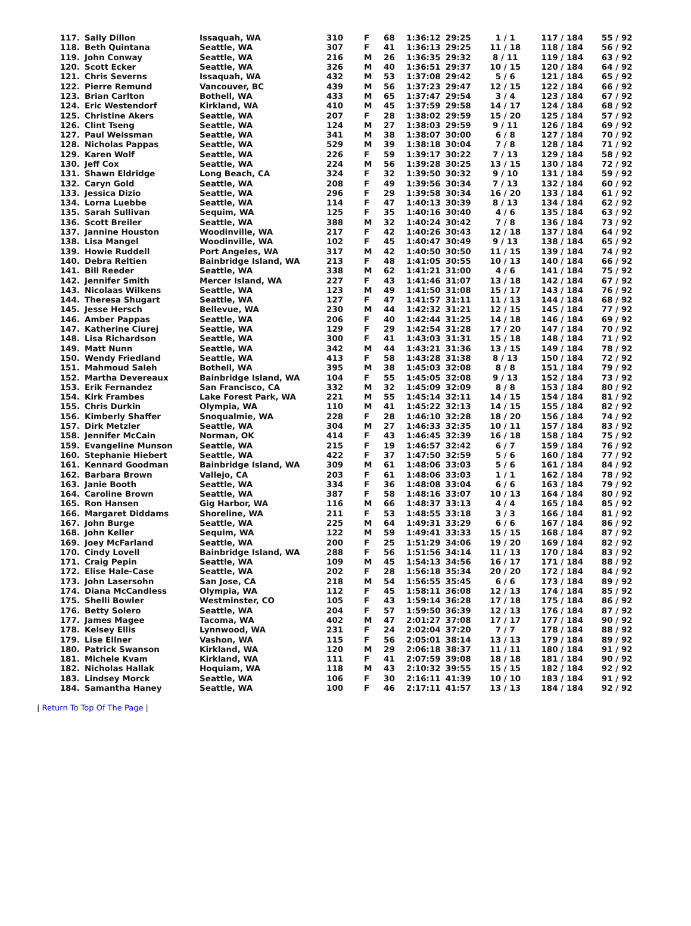| 117. | Sally Dillon | Issaquah, WA | 310 | F | 68 | 1:36:12 | 29:25 | 1 / 1 | 117 / 184 | 55 / 92 |
| 118. | Beth Quintana | Seattle, WA | 307 | F | 41 | 1:36:13 | 29:25 | 11 / 18 | 118 / 184 | 56 / 92 |
| 119. | John Conway | Seattle, WA | 216 | M | 26 | 1:36:35 | 29:32 | 8 / 11 | 119 / 184 | 63 / 92 |
| 120. | Scott Ecker | Seattle, WA | 326 | M | 40 | 1:36:51 | 29:37 | 10 / 15 | 120 / 184 | 64 / 92 |
| 121. | Chris Severns | Issaquah, WA | 432 | M | 53 | 1:37:08 | 29:42 | 5 / 6 | 121 / 184 | 65 / 92 |
| 122. | Pierre Remund | Vancouver, BC | 439 | M | 56 | 1:37:23 | 29:47 | 12 / 15 | 122 / 184 | 66 / 92 |
| 123. | Brian Carlton | Bothell, WA | 433 | M | 65 | 1:37:47 | 29:54 | 3 / 4 | 123 / 184 | 67 / 92 |
| 124. | Eric Westendorf | Kirkland, WA | 410 | M | 45 | 1:37:59 | 29:58 | 14 / 17 | 124 / 184 | 68 / 92 |
| 125. | Christine Akers | Seattle, WA | 207 | F | 28 | 1:38:02 | 29:59 | 15 / 20 | 125 / 184 | 57 / 92 |
| 126. | Clint Tseng | Seattle, WA | 124 | M | 27 | 1:38:03 | 29:59 | 9 / 11 | 126 / 184 | 69 / 92 |
| 127. | Paul Weissman | Seattle, WA | 341 | M | 38 | 1:38:07 | 30:00 | 6 / 8 | 127 / 184 | 70 / 92 |
| 128. | Nicholas Pappas | Seattle, WA | 529 | M | 39 | 1:38:18 | 30:04 | 7 / 8 | 128 / 184 | 71 / 92 |
| 129. | Karen Wolf | Seattle, WA | 226 | F | 59 | 1:39:17 | 30:22 | 7 / 13 | 129 / 184 | 58 / 92 |
| 130. | Jeff Cox | Seattle, WA | 224 | M | 56 | 1:39:28 | 30:25 | 13 / 15 | 130 / 184 | 72 / 92 |
| 131. | Shawn Eldridge | Long Beach, CA | 324 | F | 32 | 1:39:50 | 30:32 | 9 / 10 | 131 / 184 | 59 / 92 |
| 132. | Caryn Gold | Seattle, WA | 208 | F | 49 | 1:39:56 | 30:34 | 7 / 13 | 132 / 184 | 60 / 92 |
| 133. | Jessica Dizio | Seattle, WA | 296 | F | 29 | 1:39:58 | 30:34 | 16 / 20 | 133 / 184 | 61 / 92 |
| 134. | Lorna Luebbe | Seattle, WA | 114 | F | 47 | 1:40:13 | 30:39 | 8 / 13 | 134 / 184 | 62 / 92 |
| 135. | Sarah Sullivan | Sequim, WA | 125 | F | 35 | 1:40:16 | 30:40 | 4 / 6 | 135 / 184 | 63 / 92 |
| 136. | Scott Breiler | Seattle, WA | 388 | M | 32 | 1:40:24 | 30:42 | 7 / 8 | 136 / 184 | 73 / 92 |
| 137. | Jannine Houston | Woodinville, WA | 217 | F | 42 | 1:40:26 | 30:43 | 12 / 18 | 137 / 184 | 64 / 92 |
| 138. | Lisa Mangel | Woodinville, WA | 102 | F | 45 | 1:40:47 | 30:49 | 9 / 13 | 138 / 184 | 65 / 92 |
| 139. | Howie Ruddell | Port Angeles, WA | 317 | M | 42 | 1:40:50 | 30:50 | 11 / 15 | 139 / 184 | 74 / 92 |
| 140. | Debra Reltien | Bainbridge Island, WA | 213 | F | 48 | 1:41:05 | 30:55 | 10 / 13 | 140 / 184 | 66 / 92 |
| 141. | Bill Reeder | Seattle, WA | 338 | M | 62 | 1:41:21 | 31:00 | 4 / 6 | 141 / 184 | 75 / 92 |
| 142. | Jennifer Smith | Mercer Island, WA | 227 | F | 43 | 1:41:46 | 31:07 | 13 / 18 | 142 / 184 | 67 / 92 |
| 143. | Nicolaas Wilkens | Seattle, WA | 123 | M | 49 | 1:41:50 | 31:08 | 15 / 17 | 143 / 184 | 76 / 92 |
| 144. | Theresa Shugart | Seattle, WA | 127 | F | 47 | 1:41:57 | 31:11 | 11 / 13 | 144 / 184 | 68 / 92 |
| 145. | Jesse Hersch | Bellevue, WA | 230 | M | 44 | 1:42:32 | 31:21 | 12 / 15 | 145 / 184 | 77 / 92 |
| 146. | Amber Pappas | Seattle, WA | 206 | F | 40 | 1:42:44 | 31:25 | 14 / 18 | 146 / 184 | 69 / 92 |
| 147. | Katherine Ciurej | Seattle, WA | 129 | F | 29 | 1:42:54 | 31:28 | 17 / 20 | 147 / 184 | 70 / 92 |
| 148. | Lisa Richardson | Seattle, WA | 300 | F | 41 | 1:43:03 | 31:31 | 15 / 18 | 148 / 184 | 71 / 92 |
| 149. | Matt Nunn | Seattle, WA | 342 | M | 44 | 1:43:21 | 31:36 | 13 / 15 | 149 / 184 | 78 / 92 |
| 150. | Wendy Friedland | Seattle, WA | 413 | F | 58 | 1:43:28 | 31:38 | 8 / 13 | 150 / 184 | 72 / 92 |
| 151. | Mahmoud Saleh | Bothell, WA | 395 | M | 38 | 1:45:03 | 32:08 | 8 / 8 | 151 / 184 | 79 / 92 |
| 152. | Martha Devereaux | Bainbridge Island, WA | 104 | F | 55 | 1:45:05 | 32:08 | 9 / 13 | 152 / 184 | 73 / 92 |
| 153. | Erik Fernandez | San Francisco, CA | 332 | M | 32 | 1:45:09 | 32:09 | 8 / 8 | 153 / 184 | 80 / 92 |
| 154. | Kirk Frambes | Lake Forest Park, WA | 221 | M | 55 | 1:45:14 | 32:11 | 14 / 15 | 154 / 184 | 81 / 92 |
| 155. | Chris Durkin | Olympia, WA | 110 | M | 41 | 1:45:22 | 32:13 | 14 / 15 | 155 / 184 | 82 / 92 |
| 156. | Kimberly Shaffer | Snoqualmie, WA | 228 | F | 28 | 1:46:10 | 32:28 | 18 / 20 | 156 / 184 | 74 / 92 |
| 157. | Dirk Metzler | Seattle, WA | 304 | M | 27 | 1:46:33 | 32:35 | 10 / 11 | 157 / 184 | 83 / 92 |
| 158. | Jennifer McCain | Norman, OK | 414 | F | 43 | 1:46:45 | 32:39 | 16 / 18 | 158 / 184 | 75 / 92 |
| 159. | Evangeline Munson | Seattle, WA | 215 | F | 19 | 1:46:57 | 32:42 | 6 / 7 | 159 / 184 | 76 / 92 |
| 160. | Stephanie Hiebert | Seattle, WA | 422 | F | 37 | 1:47:50 | 32:59 | 5 / 6 | 160 / 184 | 77 / 92 |
| 161. | Kennard Goodman | Bainbridge Island, WA | 309 | M | 61 | 1:48:06 | 33:03 | 5 / 6 | 161 / 184 | 84 / 92 |
| 162. | Barbara Brown | Vallejo, CA | 203 | F | 61 | 1:48:06 | 33:03 | 1 / 1 | 162 / 184 | 78 / 92 |
| 163. | Janie Booth | Seattle, WA | 334 | F | 36 | 1:48:08 | 33:04 | 6 / 6 | 163 / 184 | 79 / 92 |
| 164. | Caroline Brown | Seattle, WA | 387 | F | 58 | 1:48:16 | 33:07 | 10 / 13 | 164 / 184 | 80 / 92 |
| 165. | Ron Hansen | Gig Harbor, WA | 116 | M | 66 | 1:48:37 | 33:13 | 4 / 4 | 165 / 184 | 85 / 92 |
| 166. | Margaret Diddams | Shoreline, WA | 211 | F | 53 | 1:48:55 | 33:18 | 3 / 3 | 166 / 184 | 81 / 92 |
| 167. | John Burge | Seattle, WA | 225 | M | 64 | 1:49:31 | 33:29 | 6 / 6 | 167 / 184 | 86 / 92 |
| 168. | John Keller | Sequim, WA | 122 | M | 59 | 1:49:41 | 33:33 | 15 / 15 | 168 / 184 | 87 / 92 |
| 169. | Joey McFarland | Seattle, WA | 200 | F | 25 | 1:51:29 | 34:06 | 19 / 20 | 169 / 184 | 82 / 92 |
| 170. | Cindy Lovell | Bainbridge Island, WA | 288 | F | 56 | 1:51:56 | 34:14 | 11 / 13 | 170 / 184 | 83 / 92 |
| 171. | Craig Pepin | Seattle, WA | 109 | M | 45 | 1:54:13 | 34:56 | 16 / 17 | 171 / 184 | 88 / 92 |
| 172. | Elise Hale-Case | Seattle, WA | 202 | F | 28 | 1:56:18 | 35:34 | 20 / 20 | 172 / 184 | 84 / 92 |
| 173. | John Lasersohn | San Jose, CA | 218 | M | 54 | 1:56:55 | 35:45 | 6 / 6 | 173 / 184 | 89 / 92 |
| 174. | Diana McCandless | Olympia, WA | 112 | F | 45 | 1:58:11 | 36:08 | 12 / 13 | 174 / 184 | 85 / 92 |
| 175. | Shelli Bowler | Westminster, CO | 105 | F | 43 | 1:59:14 | 36:28 | 17 / 18 | 175 / 184 | 86 / 92 |
| 176. | Betty Solero | Seattle, WA | 204 | F | 57 | 1:59:50 | 36:39 | 12 / 13 | 176 / 184 | 87 / 92 |
| 177. | James Magee | Tacoma, WA | 402 | M | 47 | 2:01:27 | 37:08 | 17 / 17 | 177 / 184 | 90 / 92 |
| 178. | Kelsey Ellis | Lynnwood, WA | 231 | F | 24 | 2:02:04 | 37:20 | 7 / 7 | 178 / 184 | 88 / 92 |
| 179. | Lise Ellner | Vashon, WA | 115 | F | 56 | 2:05:01 | 38:14 | 13 / 13 | 179 / 184 | 89 / 92 |
| 180. | Patrick Swanson | Kirkland, WA | 120 | M | 29 | 2:06:18 | 38:37 | 11 / 11 | 180 / 184 | 91 / 92 |
| 181. | Michele Kvam | Kirkland, WA | 111 | F | 41 | 2:07:59 | 39:08 | 18 / 18 | 181 / 184 | 90 / 92 |
| 182. | Nicholas Hallak | Hoquiam, WA | 118 | M | 43 | 2:10:32 | 39:55 | 15 / 15 | 182 / 184 | 92 / 92 |
| 183. | Lindsey Morck | Seattle, WA | 106 | F | 30 | 2:16:11 | 41:39 | 10 / 10 | 183 / 184 | 91 / 92 |
| 184. | Samantha Haney | Seattle, WA | 100 | F | 46 | 2:17:11 | 41:57 | 13 / 13 | 184 / 184 | 92 / 92 |
| Return To Top Of The Page |